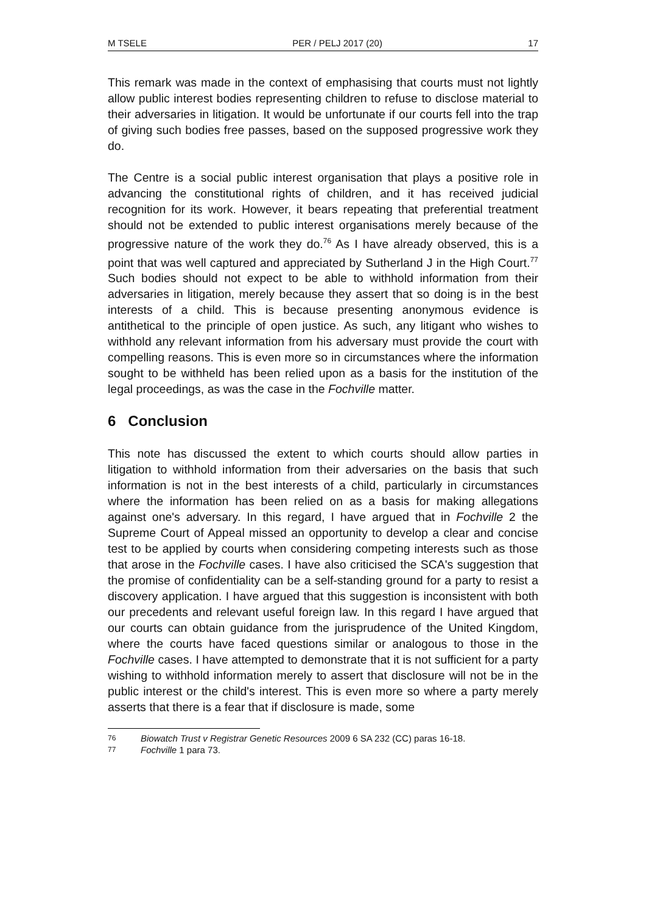M TSELE PER / PELJ 2017 (20) 17
This remark was made in the context of emphasising that courts must not lightly allow public interest bodies representing children to refuse to disclose material to their adversaries in litigation. It would be unfortunate if our courts fell into the trap of giving such bodies free passes, based on the supposed progressive work they do.
The Centre is a social public interest organisation that plays a positive role in advancing the constitutional rights of children, and it has received judicial recognition for its work. However, it bears repeating that preferential treatment should not be extended to public interest organisations merely because of the progressive nature of the work they do.<sup>76</sup> As I have already observed, this is a point that was well captured and appreciated by Sutherland J in the High Court.<sup>77</sup> Such bodies should not expect to be able to withhold information from their adversaries in litigation, merely because they assert that so doing is in the best interests of a child. This is because presenting anonymous evidence is antithetical to the principle of open justice. As such, any litigant who wishes to withhold any relevant information from his adversary must provide the court with compelling reasons. This is even more so in circumstances where the information sought to be withheld has been relied upon as a basis for the institution of the legal proceedings, as was the case in the Fochville matter.
6 Conclusion
This note has discussed the extent to which courts should allow parties in litigation to withhold information from their adversaries on the basis that such information is not in the best interests of a child, particularly in circumstances where the information has been relied on as a basis for making allegations against one's adversary. In this regard, I have argued that in Fochville 2 the Supreme Court of Appeal missed an opportunity to develop a clear and concise test to be applied by courts when considering competing interests such as those that arose in the Fochville cases. I have also criticised the SCA's suggestion that the promise of confidentiality can be a self-standing ground for a party to resist a discovery application. I have argued that this suggestion is inconsistent with both our precedents and relevant useful foreign law. In this regard I have argued that our courts can obtain guidance from the jurisprudence of the United Kingdom, where the courts have faced questions similar or analogous to those in the Fochville cases. I have attempted to demonstrate that it is not sufficient for a party wishing to withhold information merely to assert that disclosure will not be in the public interest or the child's interest. This is even more so where a party merely asserts that there is a fear that if disclosure is made, some
76 Biowatch Trust v Registrar Genetic Resources 2009 6 SA 232 (CC) paras 16-18.
77 Fochville 1 para 73.